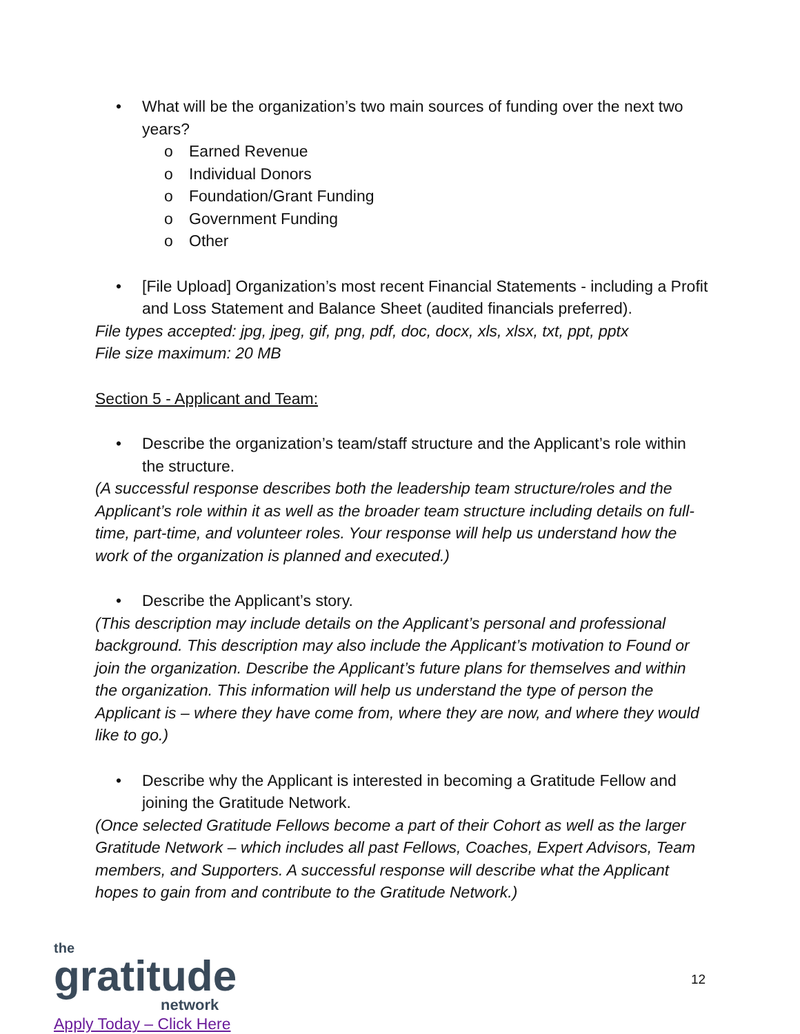• What will be the organization’s two main sources of funding over the next two years?
o Earned Revenue
o Individual Donors
o Foundation/Grant Funding
o Government Funding
o Other
• [File Upload] Organization’s most recent Financial Statements - including a Profit and Loss Statement and Balance Sheet (audited financials preferred).
File types accepted: jpg, jpeg, gif, png, pdf, doc, docx, xls, xlsx, txt, ppt, pptx
File size maximum: 20 MB
Section 5 - Applicant and Team:
• Describe the organization’s team/staff structure and the Applicant’s role within the structure.
(A successful response describes both the leadership team structure/roles and the Applicant’s role within it as well as the broader team structure including details on full-time, part-time, and volunteer roles. Your response will help us understand how the work of the organization is planned and executed.)
• Describe the Applicant’s story.
(This description may include details on the Applicant’s personal and professional background. This description may also include the Applicant’s motivation to Found or join the organization. Describe the Applicant’s future plans for themselves and within the organization. This information will help us understand the type of person the Applicant is – where they have come from, where they are now, and where they would like to go.)
• Describe why the Applicant is interested in becoming a Gratitude Fellow and joining the Gratitude Network.
(Once selected Gratitude Fellows become a part of their Cohort as well as the larger Gratitude Network – which includes all past Fellows, Coaches, Expert Advisors, Team members, and Supporters. A successful response will describe what the Applicant hopes to gain from and contribute to the Gratitude Network.)
the
gratitude
network
Apply Today – Click Here
12